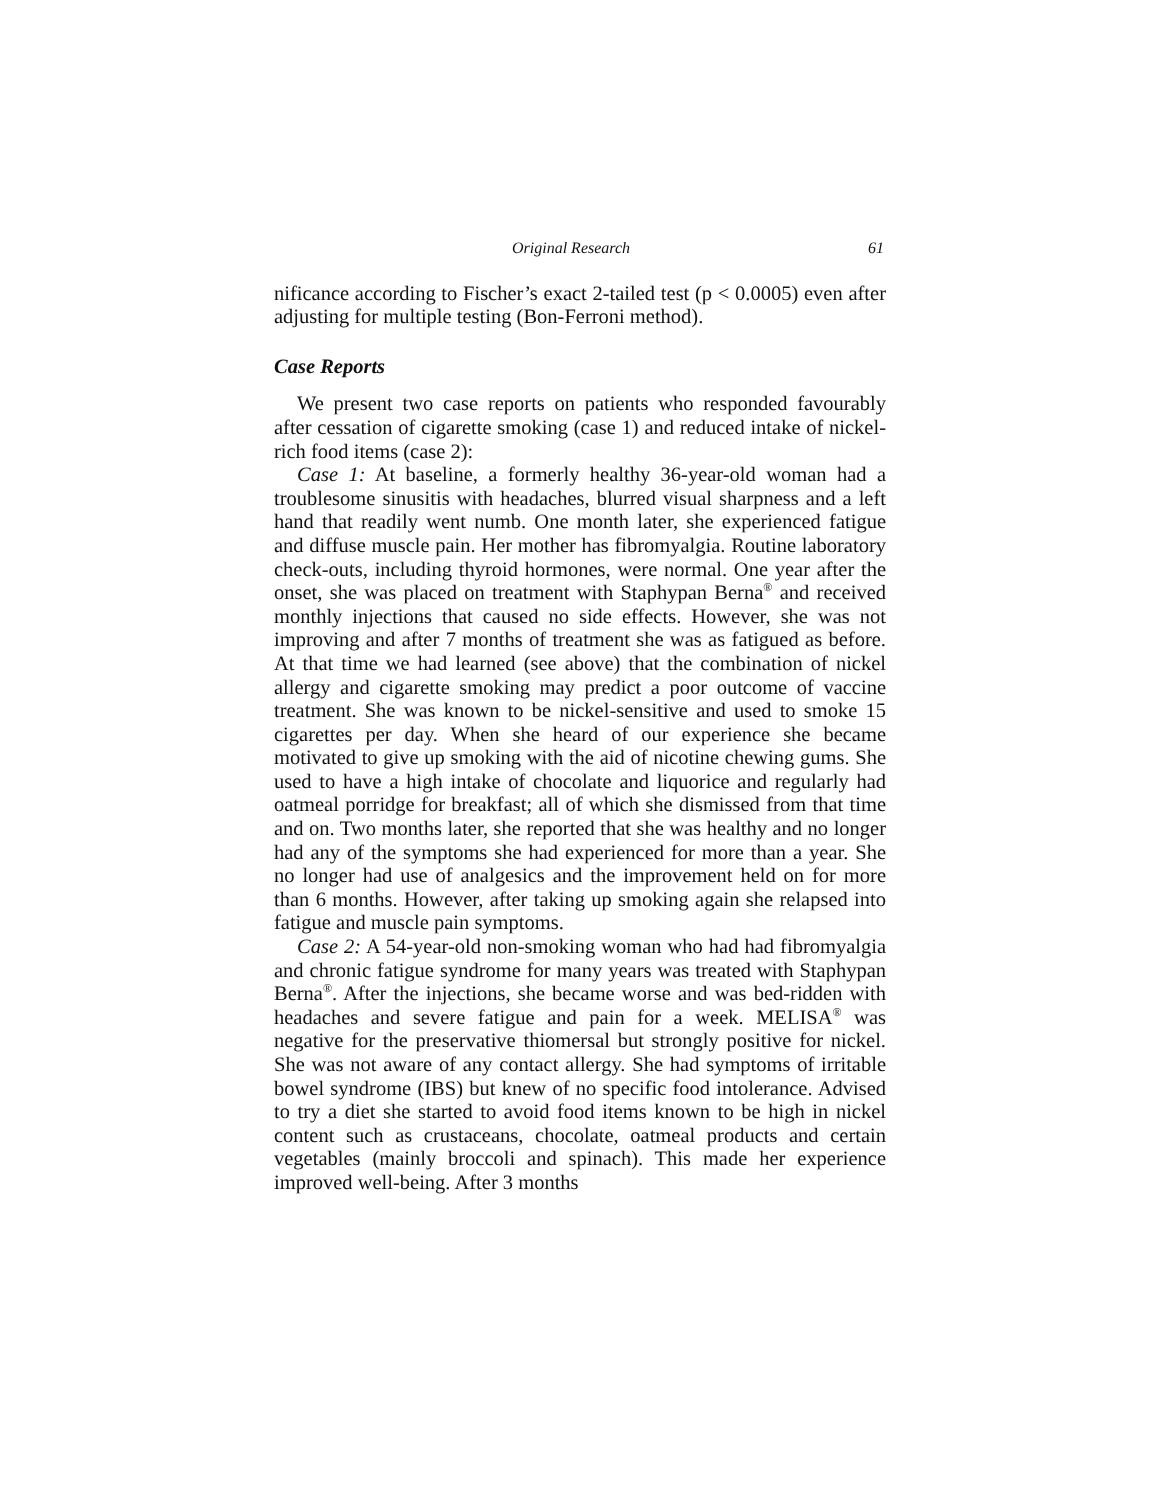Original Research 61
nificance according to Fischer’s exact 2-tailed test (p < 0.0005) even after adjusting for multiple testing (Bon-Ferroni method).
Case Reports
We present two case reports on patients who responded favourably after cessation of cigarette smoking (case 1) and reduced intake of nickel-rich food items (case 2):
Case 1: At baseline, a formerly healthy 36-year-old woman had a troublesome sinusitis with headaches, blurred visual sharpness and a left hand that readily went numb. One month later, she experienced fatigue and diffuse muscle pain. Her mother has fibromyalgia. Routine laboratory check-outs, including thyroid hormones, were normal. One year after the onset, she was placed on treatment with Staphypan Berna<sup>®</sup> and received monthly injections that caused no side effects. However, she was not improving and after 7 months of treatment she was as fatigued as before. At that time we had learned (see above) that the combination of nickel allergy and cigarette smoking may predict a poor outcome of vaccine treatment. She was known to be nickel-sensitive and used to smoke 15 cigarettes per day. When she heard of our experience she became motivated to give up smoking with the aid of nicotine chewing gums. She used to have a high intake of chocolate and liquorice and regularly had oatmeal porridge for breakfast; all of which she dismissed from that time and on. Two months later, she reported that she was healthy and no longer had any of the symptoms she had experienced for more than a year. She no longer had use of analgesics and the improvement held on for more than 6 months. However, after taking up smoking again she relapsed into fatigue and muscle pain symptoms.
Case 2: A 54-year-old non-smoking woman who had had fibromyalgia and chronic fatigue syndrome for many years was treated with Staphypan Berna<sup>®</sup>. After the injections, she became worse and was bed-ridden with headaches and severe fatigue and pain for a week. MELISA<sup>®</sup> was negative for the preservative thiomersal but strongly positive for nickel. She was not aware of any contact allergy. She had symptoms of irritable bowel syndrome (IBS) but knew of no specific food intolerance. Advised to try a diet she started to avoid food items known to be high in nickel content such as crustaceans, chocolate, oatmeal products and certain vegetables (mainly broccoli and spinach). This made her experience improved well-being. After 3 months